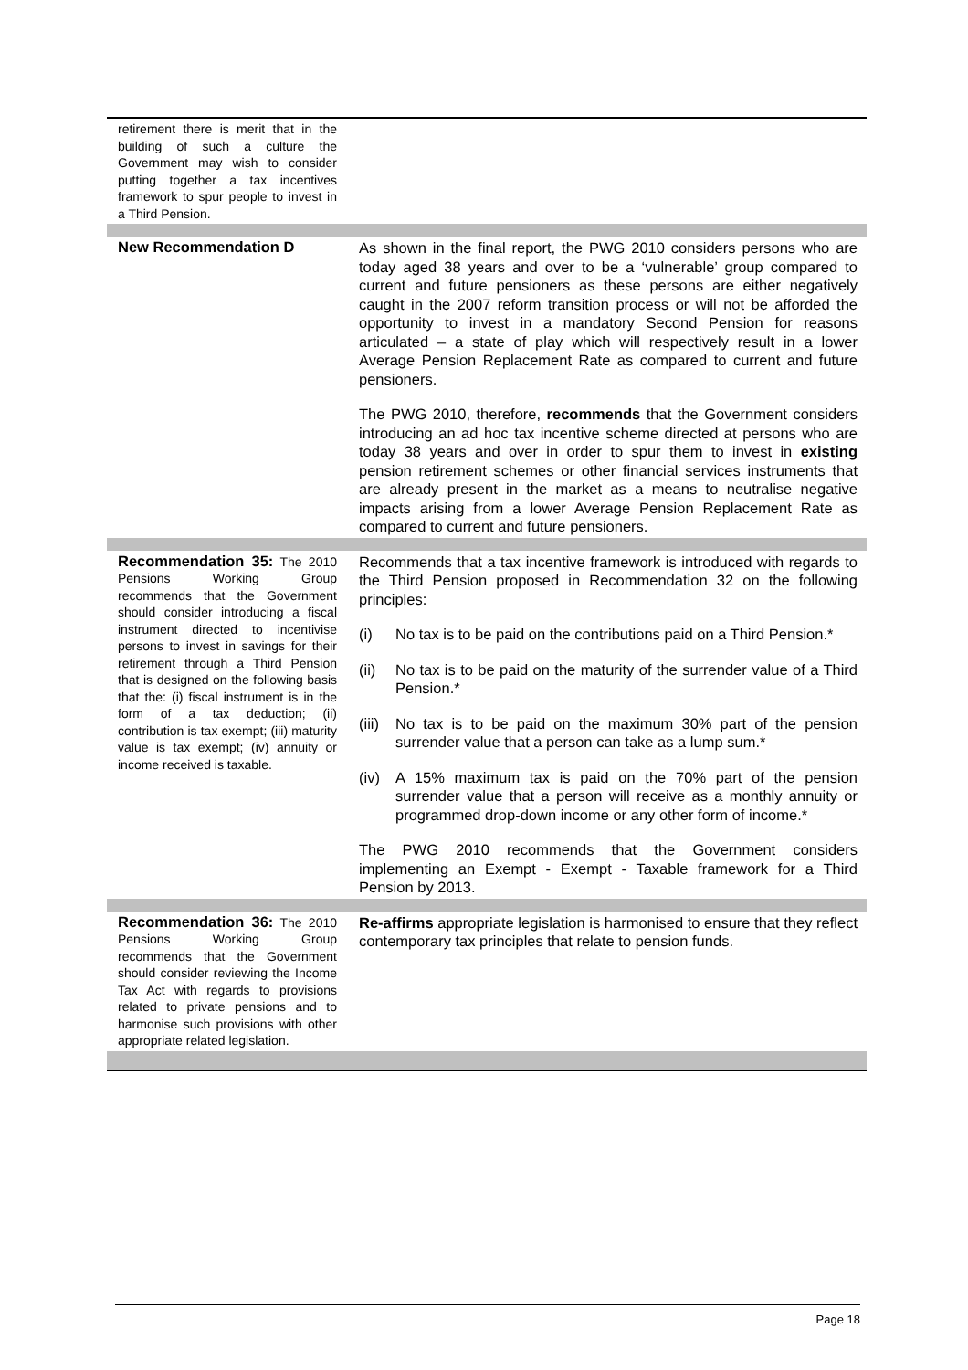| retirement there is merit that in the building of such a culture the Government may wish to consider putting together a tax incentives framework to spur people to invest in a Third Pension. | |
| New Recommendation D | As shown in the final report, the PWG 2010 considers persons who are today aged 38 years and over to be a ‘vulnerable’ group compared to current and future pensioners as these persons are either negatively caught in the 2007 reform transition process or will not be afforded the opportunity to invest in a mandatory Second Pension for reasons articulated – a state of play which will respectively result in a lower Average Pension Replacement Rate as compared to current and future pensioners. The PWG 2010, therefore, recommends that the Government considers introducing an ad hoc tax incentive scheme directed at persons who are today 38 years and over in order to spur them to invest in existing pension retirement schemes or other financial services instruments that are already present in the market as a means to neutralise negative impacts arising from a lower Average Pension Replacement Rate as compared to current and future pensioners. |
| Recommendation 35: The 2010 Pensions Working Group recommends that the Government should consider introducing a fiscal instrument directed to incentivise persons to invest in savings for their retirement through a Third Pension that is designed on the following basis that the: (i) fiscal instrument is in the form of a tax deduction; (ii) contribution is tax exempt; (iii) maturity value is tax exempt; (iv) annuity or income received is taxable. | Recommends that a tax incentive framework is introduced with regards to the Third Pension proposed in Recommendation 32 on the following principles: (i) No tax is to be paid on the contributions paid on a Third Pension.* (ii) No tax is to be paid on the maturity of the surrender value of a Third Pension.* (iii) No tax is to be paid on the maximum 30% part of the pension surrender value that a person can take as a lump sum.* (iv) A 15% maximum tax is paid on the 70% part of the pension surrender value that a person will receive as a monthly annuity or programmed drop-down income or any other form of income.* The PWG 2010 recommends that the Government considers implementing an Exempt - Exempt - Taxable framework for a Third Pension by 2013. |
| Recommendation 36: The 2010 Pensions Working Group recommends that the Government should consider reviewing the Income Tax Act with regards to provisions related to private pensions and to harmonise such provisions with other appropriate related legislation. | Re-affirms appropriate legislation is harmonised to ensure that they reflect contemporary tax principles that relate to pension funds. |
Page 18